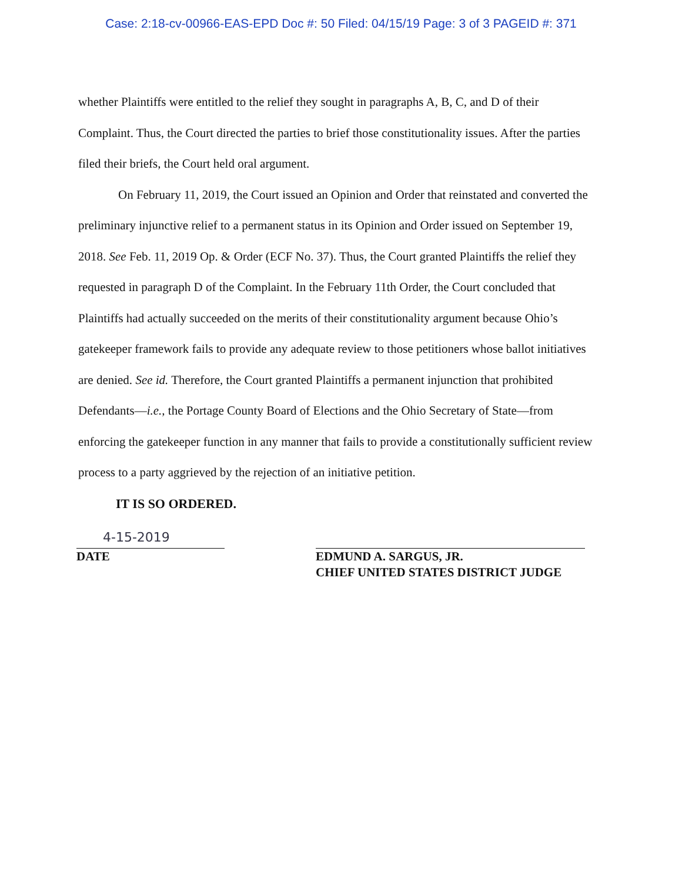Case: 2:18-cv-00966-EAS-EPD Doc #: 50 Filed: 04/15/19 Page: 3 of 3 PAGEID #: 371
whether Plaintiffs were entitled to the relief they sought in paragraphs A, B, C, and D of their Complaint. Thus, the Court directed the parties to brief those constitutionality issues. After the parties filed their briefs, the Court held oral argument.
On February 11, 2019, the Court issued an Opinion and Order that reinstated and converted the preliminary injunctive relief to a permanent status in its Opinion and Order issued on September 19, 2018. See Feb. 11, 2019 Op. & Order (ECF No. 37). Thus, the Court granted Plaintiffs the relief they requested in paragraph D of the Complaint. In the February 11th Order, the Court concluded that Plaintiffs had actually succeeded on the merits of their constitutionality argument because Ohio’s gatekeeper framework fails to provide any adequate review to those petitioners whose ballot initiatives are denied. See id. Therefore, the Court granted Plaintiffs a permanent injunction that prohibited Defendants—i.e., the Portage County Board of Elections and the Ohio Secretary of State—from enforcing the gatekeeper function in any manner that fails to provide a constitutionally sufficient review process to a party aggrieved by the rejection of an initiative petition.
IT IS SO ORDERED.
4-15-2019
DATE
EDMUND A. SARGUS, JR.
CHIEF UNITED STATES DISTRICT JUDGE